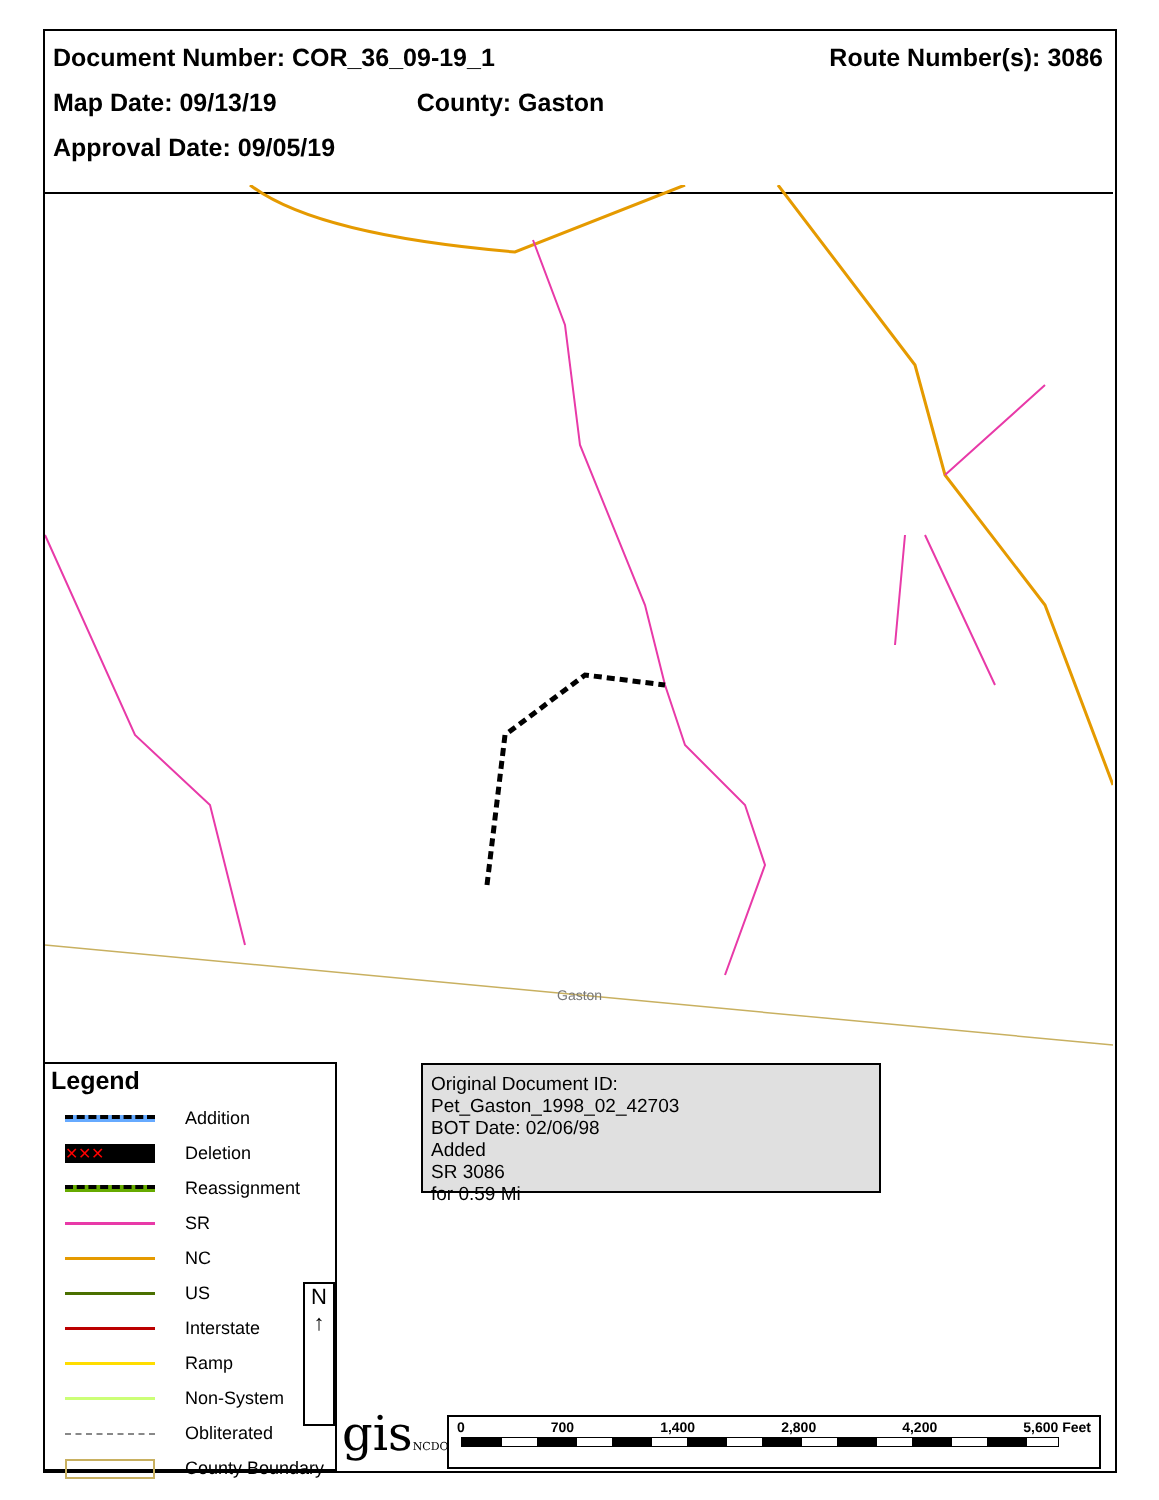Document Number: COR_36_09-19_1 Route Number(s): 3086
Map Date: 09/13/19 County: Gaston
Approval Date: 09/05/19
Gaston
Original Document ID: Pet_Gaston_1998_02_42703
BOT Date: 02/06/98
Added
SR 3086
for 0.59 Mi
Legend
Addition
✕✕✕ Deletion
Reassignment
SR
NC
US
Interstate
Ramp
Non-System
Obliterated
County Boundary
N
↑
gisNCDOT 0 700 1,400 2,800 4,200 5,600 Feet